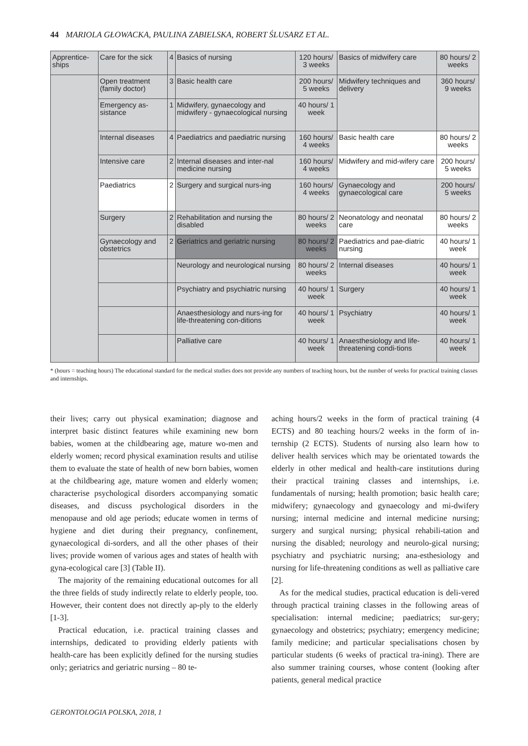44 MARIOLA GŁOWACKA, PAULINA ZABIELSKA, ROBERT ŚLUSARZ ET AL.
| Apprentice-ships | Care for the sick | 4 | Basics of nursing | 120 hours/ 3 weeks | Basics of midwifery care | 80 hours/ 2 weeks |
| | Open treatment (family doctor) | 3 | Basic health care | 200 hours/ 5 weeks | Midwifery techniques and delivery | 360 hours/ 9 weeks |
| | Emergency as-sistance | 1 | Midwifery, gynaecology and midwifery - gynaecological nursing | 40 hours/ 1 week | | |
| | Internal diseases | 4 | Paediatrics and paediatric nursing | 160 hours/ 4 weeks | Basic health care | 80 hours/ 2 weeks |
| | Intensive care | 2 | Internal diseases and inter-nal medicine nursing | 160 hours/ 4 weeks | Midwifery and mid-wifery care | 200 hours/ 5 weeks |
| | Paediatrics | 2 | Surgery and surgical nurs-ing | 160 hours/ 4 weeks | Gynaecology and gynaecological care | 200 hours/ 5 weeks |
| | Surgery | 2 | Rehabilitation and nursing the disabled | 80 hours/ 2 weeks | Neonatology and neonatal care | 80 hours/ 2 weeks |
| | Gynaecology and obstetrics | 2 | Geriatrics and geriatric nursing | 80 hours/ 2 weeks | Paediatrics and pae-diatric nursing | 40 hours/ 1 week |
| | | | Neurology and neurological nursing | 80 hours/ 2 weeks | Internal diseases | 40 hours/ 1 week |
| | | | Psychiatry and psychiatric nursing | 40 hours/ 1 week | Surgery | 40 hours/ 1 week |
| | | | Anaesthesiology and nurs-ing for life-threatening con-ditions | 40 hours/ 1 week | Psychiatry | 40 hours/ 1 week |
| | | | Palliative care | 40 hours/ 1 week | Anaesthesiology and life-threatening condi-tions | 40 hours/ 1 week |
* (hours = teaching hours) The educational standard for the medical studies does not provide any numbers of teaching hours, but the number of weeks for practical training classes and internships.
their lives; carry out physical examination; diagnose and interpret basic distinct features while examining new born babies, women at the childbearing age, mature wo-men and elderly women; record physical examination results and utilise them to evaluate the state of health of new born babies, women at the childbearing age, mature women and elderly women; characterise psychological disorders accompanying somatic diseases, and discuss psychological disorders in the menopause and old age periods; educate women in terms of hygiene and diet during their pregnancy, confinement, gynaecological di-sorders, and all the other phases of their lives; provide women of various ages and states of health with gyna-ecological care [3] (Table II).
The majority of the remaining educational outcomes for all the three fields of study indirectly relate to elderly people, too. However, their content does not directly ap-ply to the elderly [1-3].
Practical education, i.e. practical training classes and internships, dedicated to providing elderly patients with health-care has been explicitly defined for the nursing studies only; geriatrics and geriatric nursing – 80 te-
aching hours/2 weeks in the form of practical training (4 ECTS) and 80 teaching hours/2 weeks in the form of in-ternship (2 ECTS). Students of nursing also learn how to deliver health services which may be orientated towards the elderly in other medical and health-care institutions during their practical training classes and internships, i.e. fundamentals of nursing; health promotion; basic health care; midwifery; gynaecology and gynaecology and mi-dwifery nursing; internal medicine and internal medicine nursing; surgery and surgical nursing; physical rehabili-tation and nursing the disabled; neurology and neurolo-gical nursing; psychiatry and psychiatric nursing; ana-esthesiology and nursing for life-threatening conditions as well as palliative care [2].
As for the medical studies, practical education is deli-vered through practical training classes in the following areas of specialisation: internal medicine; paediatrics; sur-gery; gynaecology and obstetrics; psychiatry; emergency medicine; family medicine; and particular specialisations chosen by particular students (6 weeks of practical tra-ining). There are also summer training courses, whose content (looking after patients, general medical practice
GERONTOLOGIA POLSKA, 2018, 1